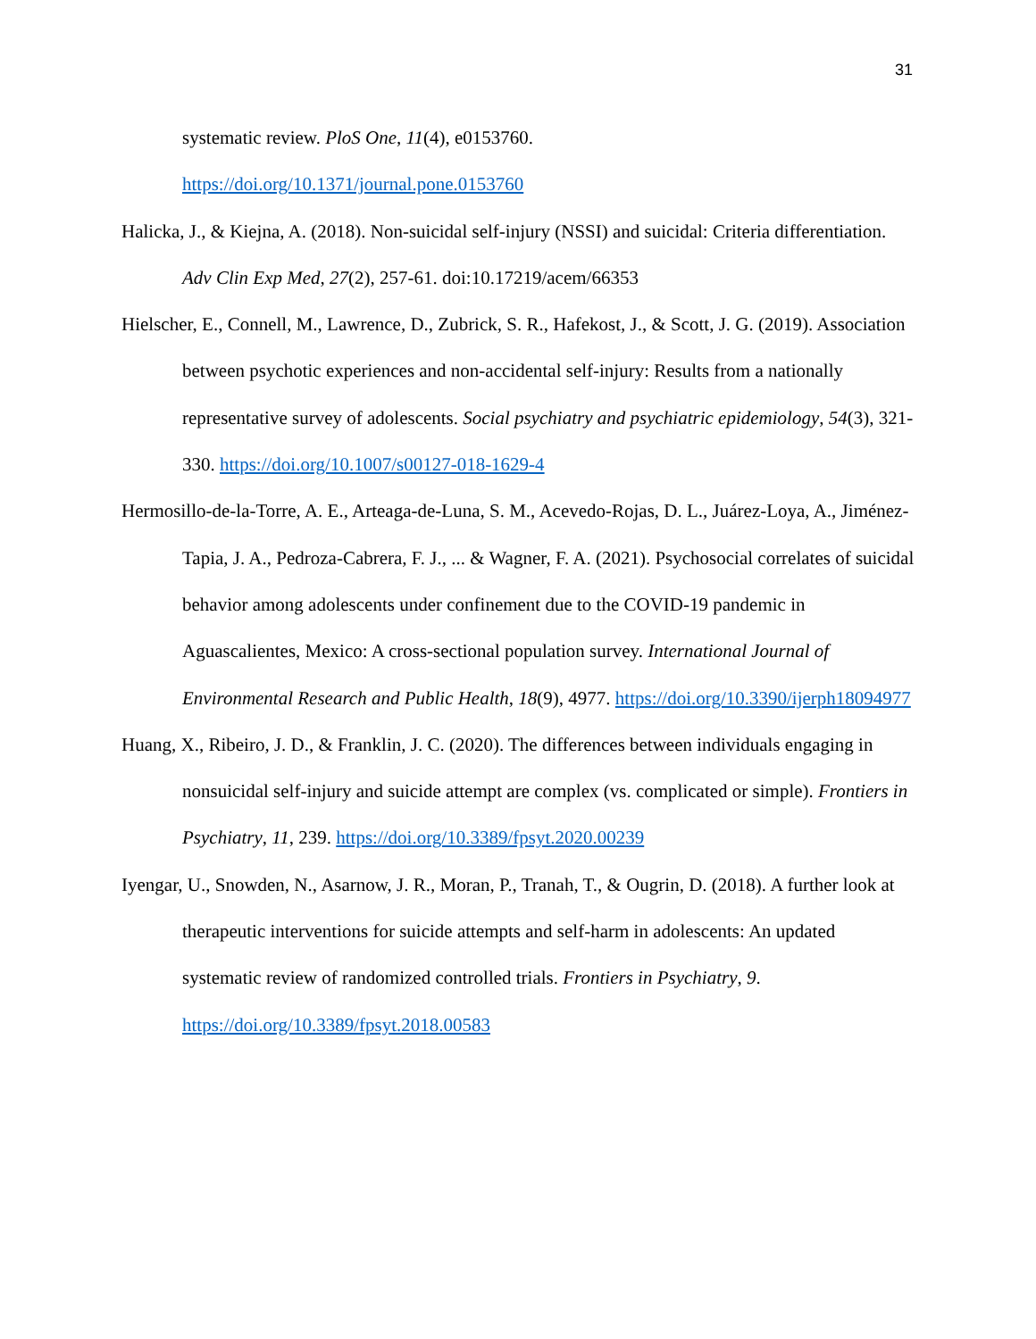31
systematic review. PloS One, 11(4), e0153760.
https://doi.org/10.1371/journal.pone.0153760
Halicka, J., & Kiejna, A. (2018). Non-suicidal self-injury (NSSI) and suicidal: Criteria differentiation. Adv Clin Exp Med, 27(2), 257-61. doi:10.17219/acem/66353
Hielscher, E., Connell, M., Lawrence, D., Zubrick, S. R., Hafekost, J., & Scott, J. G. (2019). Association between psychotic experiences and non-accidental self-injury: Results from a nationally representative survey of adolescents. Social psychiatry and psychiatric epidemiology, 54(3), 321-330. https://doi.org/10.1007/s00127-018-1629-4
Hermosillo-de-la-Torre, A. E., Arteaga-de-Luna, S. M., Acevedo-Rojas, D. L., Juárez-Loya, A., Jiménez-Tapia, J. A., Pedroza-Cabrera, F. J., ... & Wagner, F. A. (2021). Psychosocial correlates of suicidal behavior among adolescents under confinement due to the COVID-19 pandemic in Aguascalientes, Mexico: A cross-sectional population survey. International Journal of Environmental Research and Public Health, 18(9), 4977. https://doi.org/10.3390/ijerph18094977
Huang, X., Ribeiro, J. D., & Franklin, J. C. (2020). The differences between individuals engaging in nonsuicidal self-injury and suicide attempt are complex (vs. complicated or simple). Frontiers in Psychiatry, 11, 239. https://doi.org/10.3389/fpsyt.2020.00239
Iyengar, U., Snowden, N., Asarnow, J. R., Moran, P., Tranah, T., & Ougrin, D. (2018). A further look at therapeutic interventions for suicide attempts and self-harm in adolescents: An updated systematic review of randomized controlled trials. Frontiers in Psychiatry, 9. https://doi.org/10.3389/fpsyt.2018.00583